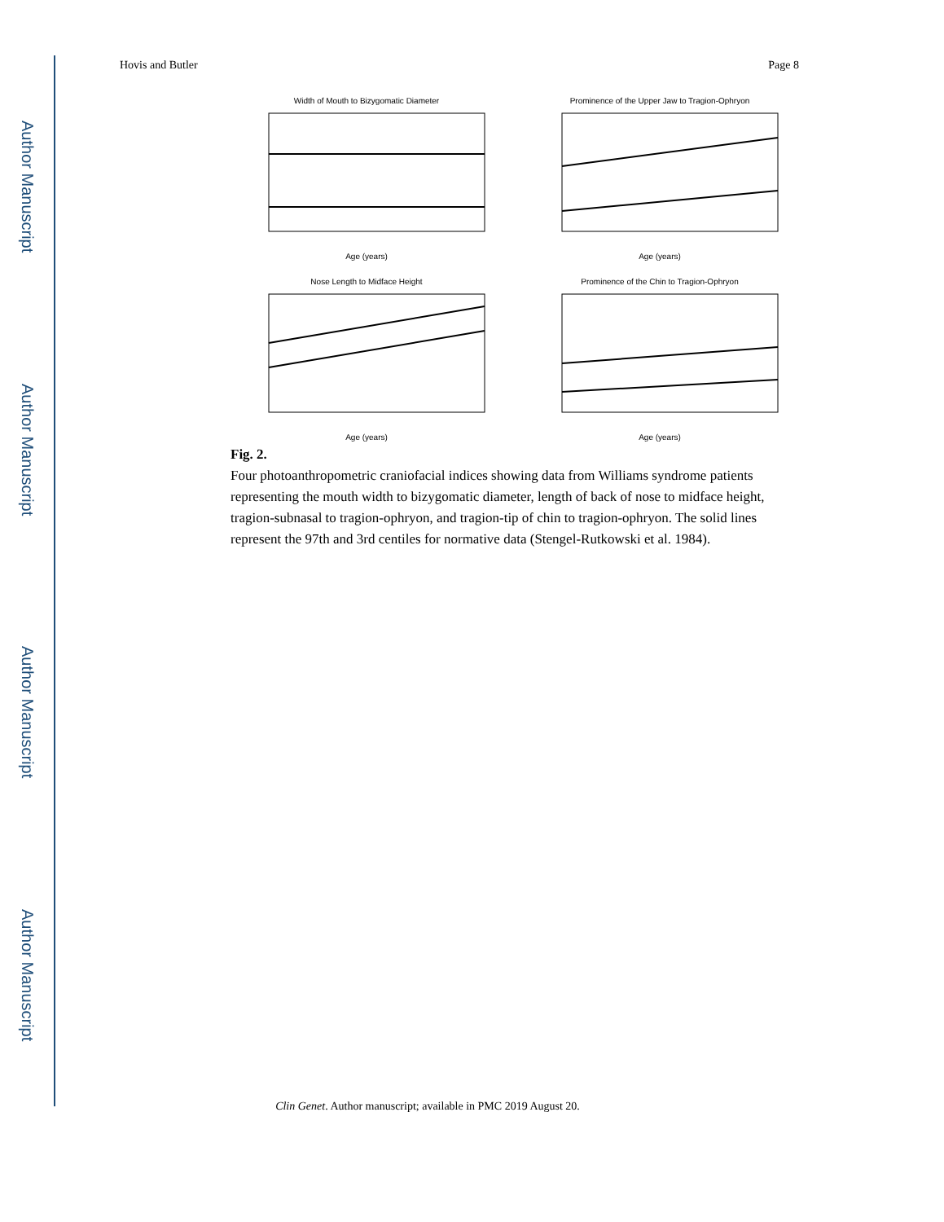Author Manuscript
Author Manuscript
Author Manuscript
Author Manuscript
Hovis and Butler Page 8
Width of Mouth to Bizygomatic DiameterAge (years)
Prominence of the Upper Jaw to Tragion-OphryonAge (years)
Nose Length to Midface HeightAge (years)
Prominence of the Chin to Tragion-OphryonAge (years)
Fig. 2.
Four photoanthropometric craniofacial indices showing data from Williams syndrome patients representing the mouth width to bizygomatic diameter, length of back of nose to midface height, tragion-subnasal to tragion-ophryon, and tragion-tip of chin to tragion-ophryon. The solid lines represent the 97th and 3rd centiles for normative data (Stengel-Rutkowski et al. 1984).
Clin Genet. Author manuscript; available in PMC 2019 August 20.